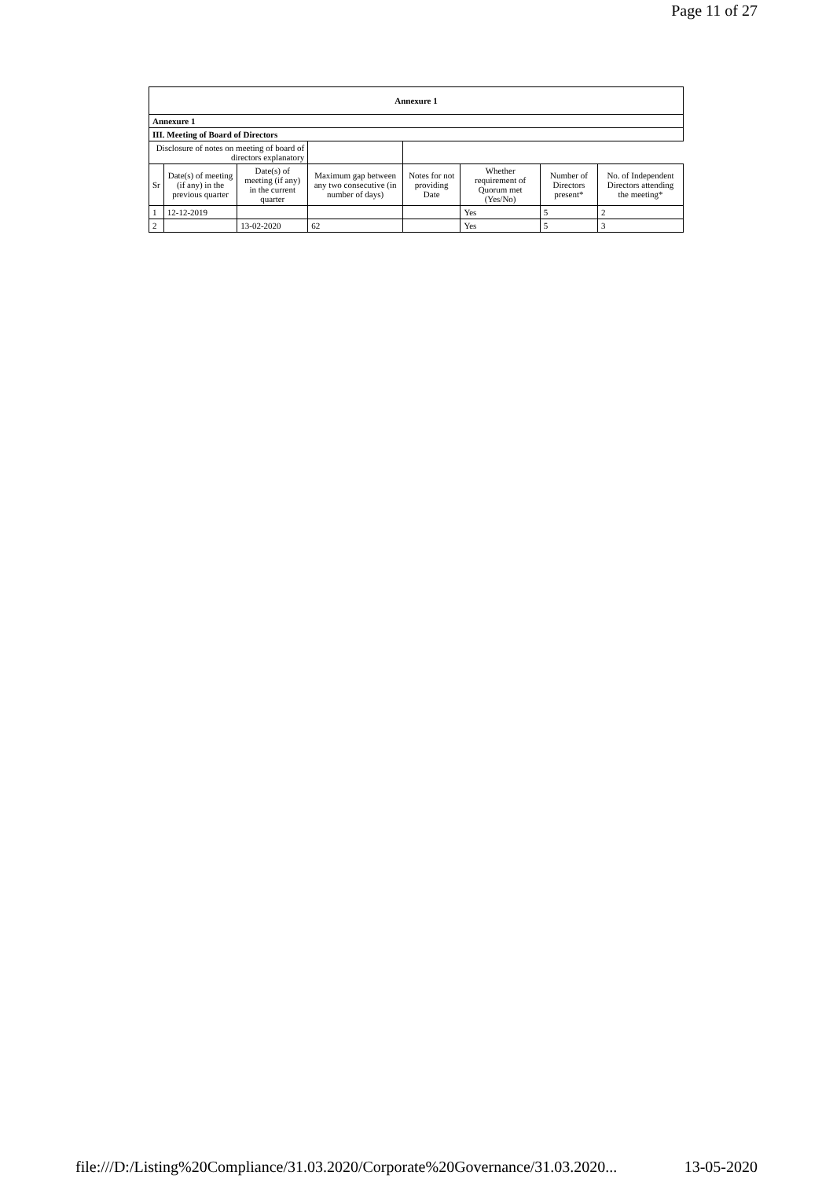Page 11 of 27
| Annexure 1 | | | | | | | |
| --- | --- | --- | --- | --- | --- | --- | --- |
| Annexure 1 | | | | | | | |
| III. Meeting of Board of Directors | | | | | | | |
| Disclosure of notes on meeting of board of directors explanatory | | | | | | | |
| Sr | Date(s) of meeting (if any) in the previous quarter | Date(s) of meeting (if any) in the current quarter | Maximum gap between any two consecutive (in number of days) | Notes for not providing Date | Whether requirement of Quorum met (Yes/No) | Number of Directors present* | No. of Independent Directors attending the meeting* |
| 1 | 12-12-2019 | | | | Yes | 5 | 2 |
| 2 | | 13-02-2020 | 62 | | Yes | 5 | 3 |
file:///D:/Listing%20Compliance/31.03.2020/Corporate%20Governance/31.03.2020... 13-05-2020